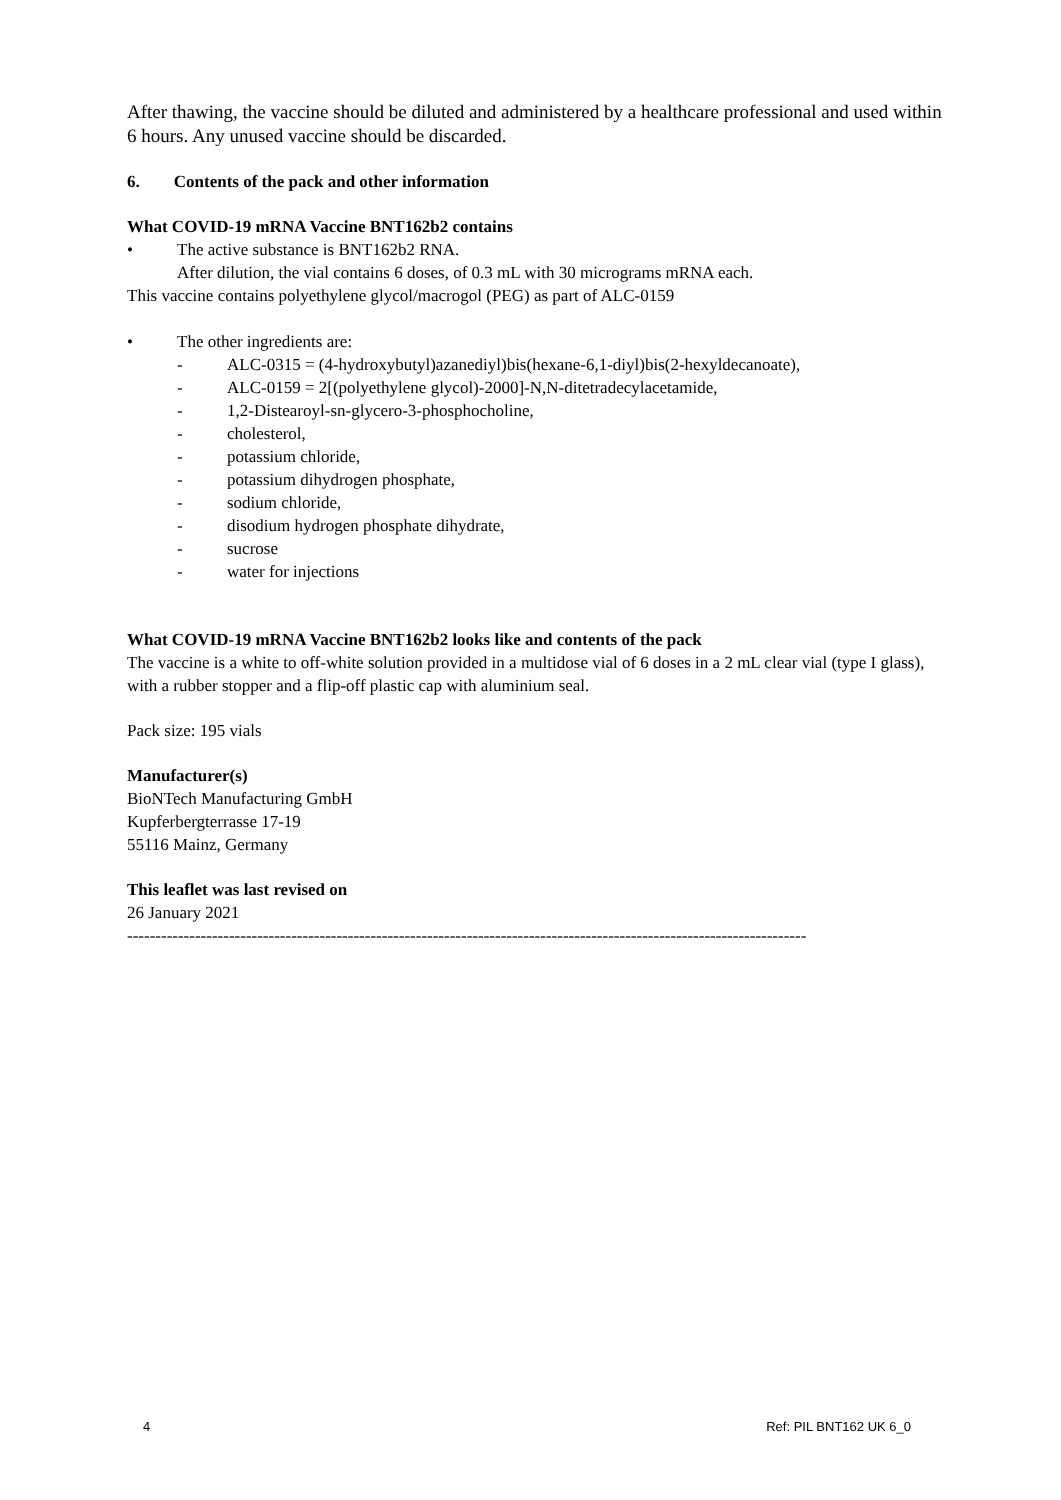After thawing, the vaccine should be diluted and administered by a healthcare professional and used within 6 hours. Any unused vaccine should be discarded.
6. Contents of the pack and other information
What COVID-19 mRNA Vaccine BNT162b2 contains
• The active substance is BNT162b2 RNA.
After dilution, the vial contains 6 doses, of 0.3 mL with 30 micrograms mRNA each.
This vaccine contains polyethylene glycol/macrogol (PEG) as part of ALC-0159
• The other ingredients are:
- ALC-0315 = (4-hydroxybutyl)azanediyl)bis(hexane-6,1-diyl)bis(2-hexyldecanoate),
- ALC-0159 = 2[(polyethylene glycol)-2000]-N,N-ditetradecylacetamide,
- 1,2-Distearoyl-sn-glycero-3-phosphocholine,
- cholesterol,
- potassium chloride,
- potassium dihydrogen phosphate,
- sodium chloride,
- disodium hydrogen phosphate dihydrate,
- sucrose
- water for injections
What COVID-19 mRNA Vaccine BNT162b2 looks like and contents of the pack
The vaccine is a white to off-white solution provided in a multidose vial of 6 doses in a 2 mL clear vial (type I glass), with a rubber stopper and a flip-off plastic cap with aluminium seal.
Pack size: 195 vials
Manufacturer(s)
BioNTech Manufacturing GmbH
Kupferbergterrasse 17-19
55116 Mainz, Germany
This leaflet was last revised on
26 January 2021
------------------------------------------------------------------------------------------------------------------------
4 Ref: PIL BNT162 UK 6_0